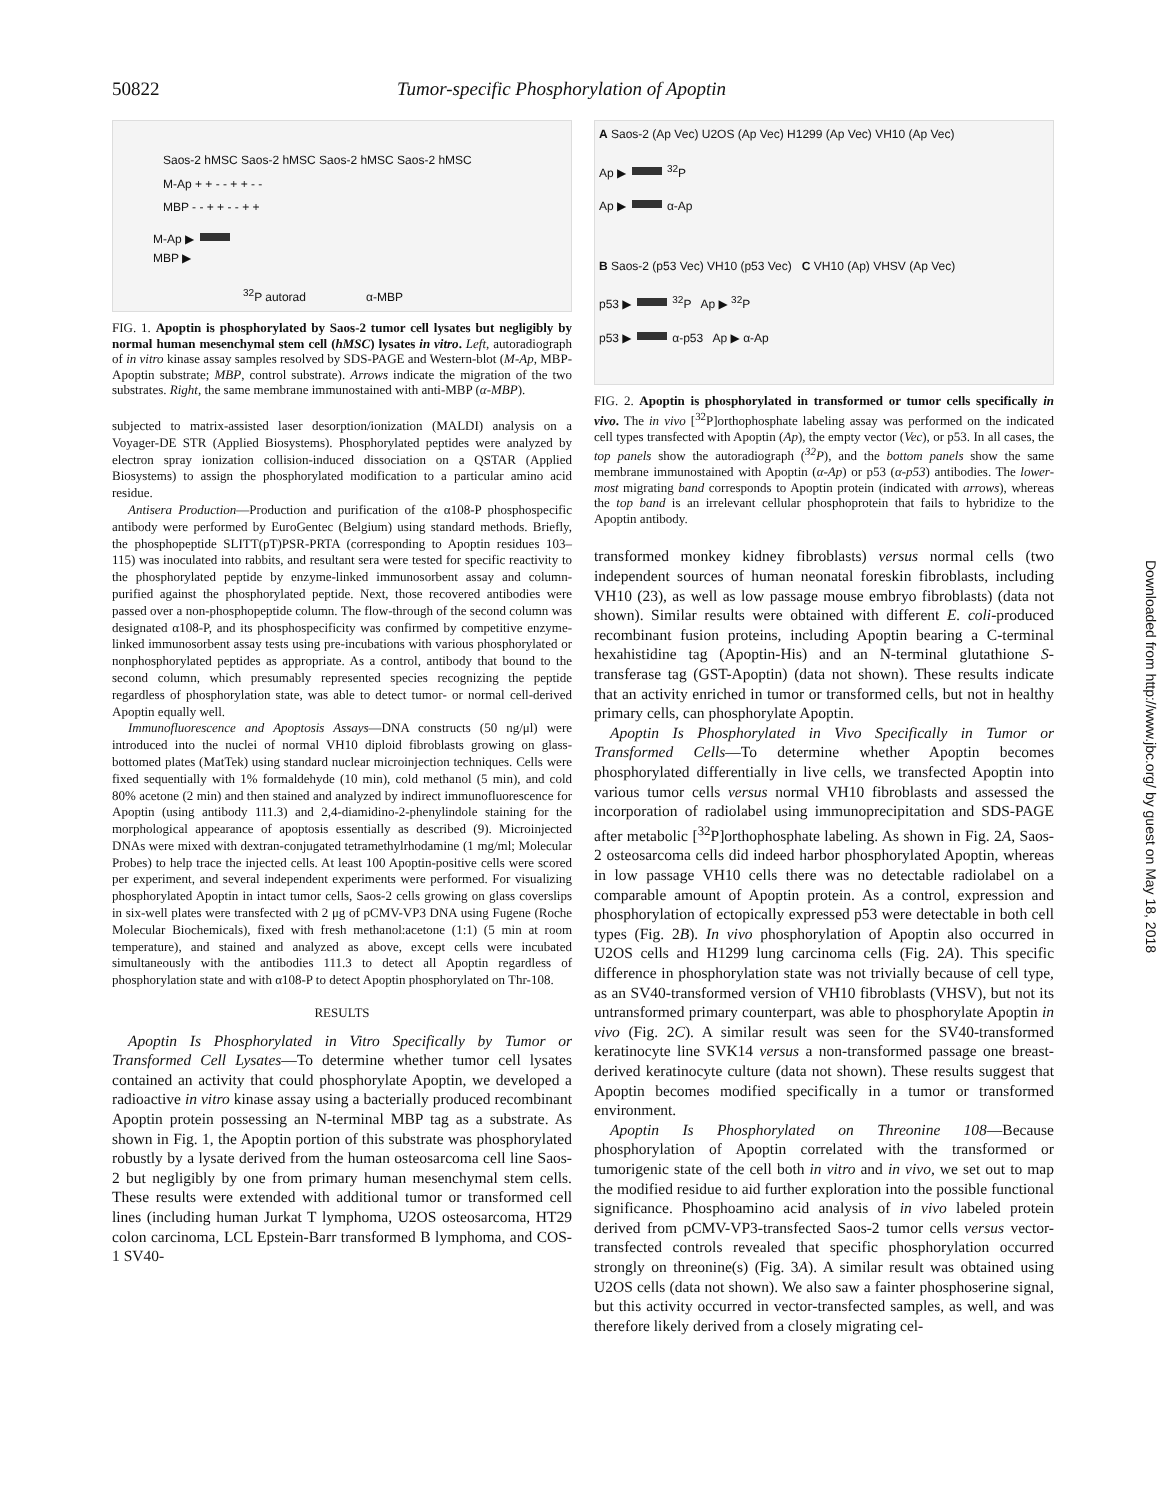50822 Tumor-specific Phosphorylation of Apoptin
Saos-2 hMSC Saos-2 hMSC Saos-2 hMSC Saos-2 hMSC
M-Ap + + - - + + - -
MBP - - + + - - + +
M-Ap ▶
MBP ▶
<sup>32</sup>P autorad α-MBP
FIG. 1. Apoptin is phosphorylated by Saos-2 tumor cell lysates but negligibly by normal human mesenchymal stem cell (hMSC) lysates in vitro. Left, autoradiograph of in vitro kinase assay samples resolved by SDS-PAGE and Western-blot (M-Ap, MBP-Apoptin substrate; MBP, control substrate). Arrows indicate the migration of the two substrates. Right, the same membrane immunostained with anti-MBP (α-MBP).
subjected to matrix-assisted laser desorption/ionization (MALDI) analysis on a Voyager-DE STR (Applied Biosystems). Phosphorylated peptides were analyzed by electron spray ionization collision-induced dissociation on a QSTAR (Applied Biosystems) to assign the phosphorylated modification to a particular amino acid residue.
Antisera Production—Production and purification of the α108-P phosphospecific antibody were performed by EuroGentec (Belgium) using standard methods. Briefly, the phosphopeptide SLITT(pT)PSR-PRTA (corresponding to Apoptin residues 103–115) was inoculated into rabbits, and resultant sera were tested for specific reactivity to the phosphorylated peptide by enzyme-linked immunosorbent assay and column-purified against the phosphorylated peptide. Next, those recovered antibodies were passed over a non-phosphopeptide column. The flow-through of the second column was designated α108-P, and its phosphospecificity was confirmed by competitive enzyme-linked immunosorbent assay tests using pre-incubations with various phosphorylated or nonphosphorylated peptides as appropriate. As a control, antibody that bound to the second column, which presumably represented species recognizing the peptide regardless of phosphorylation state, was able to detect tumor- or normal cell-derived Apoptin equally well.
Immunofluorescence and Apoptosis Assays—DNA constructs (50 ng/μl) were introduced into the nuclei of normal VH10 diploid fibroblasts growing on glass-bottomed plates (MatTek) using standard nuclear microinjection techniques. Cells were fixed sequentially with 1% formaldehyde (10 min), cold methanol (5 min), and cold 80% acetone (2 min) and then stained and analyzed by indirect immunofluorescence for Apoptin (using antibody 111.3) and 2,4-diamidino-2-phenylindole staining for the morphological appearance of apoptosis essentially as described (9). Microinjected DNAs were mixed with dextran-conjugated tetramethylrhodamine (1 mg/ml; Molecular Probes) to help trace the injected cells. At least 100 Apoptin-positive cells were scored per experiment, and several independent experiments were performed. For visualizing phosphorylated Apoptin in intact tumor cells, Saos-2 cells growing on glass coverslips in six-well plates were transfected with 2 μg of pCMV-VP3 DNA using Fugene (Roche Molecular Biochemicals), fixed with fresh methanol:acetone (1:1) (5 min at room temperature), and stained and analyzed as above, except cells were incubated simultaneously with the antibodies 111.3 to detect all Apoptin regardless of phosphorylation state and with α108-P to detect Apoptin phosphorylated on Thr-108.
RESULTS
Apoptin Is Phosphorylated in Vitro Specifically by Tumor or Transformed Cell Lysates—To determine whether tumor cell lysates contained an activity that could phosphorylate Apoptin, we developed a radioactive in vitro kinase assay using a bacterially produced recombinant Apoptin protein possessing an N-terminal MBP tag as a substrate. As shown in Fig. 1, the Apoptin portion of this substrate was phosphorylated robustly by a lysate derived from the human osteosarcoma cell line Saos-2 but negligibly by one from primary human mesenchymal stem cells. These results were extended with additional tumor or transformed cell lines (including human Jurkat T lymphoma, U2OS osteosarcoma, HT29 colon carcinoma, LCL Epstein-Barr transformed B lymphoma, and COS-1 SV40-
A Saos-2 (Ap Vec) U2OS (Ap Vec) H1299 (Ap Vec) VH10 (Ap Vec)
Ap ▶ <sup>32</sup>P
Ap ▶ α-Ap
B Saos-2 (p53 Vec) VH10 (p53 Vec) C VH10 (Ap) VHSV (Ap Vec)
p53 ▶ <sup>32</sup>P Ap ▶ <sup>32</sup>P
p53 ▶ α-p53 Ap ▶ α-Ap
FIG. 2. Apoptin is phosphorylated in transformed or tumor cells specifically in vivo. The in vivo [<sup>32</sup>P]orthophosphate labeling assay was performed on the indicated cell types transfected with Apoptin (Ap), the empty vector (Vec), or p53. In all cases, the top panels show the autoradiograph (<sup>32</sup>P), and the bottom panels show the same membrane immunostained with Apoptin (α-Ap) or p53 (α-p53) antibodies. The lower-most migrating band corresponds to Apoptin protein (indicated with arrows), whereas the top band is an irrelevant cellular phosphoprotein that fails to hybridize to the Apoptin antibody.
transformed monkey kidney fibroblasts) versus normal cells (two independent sources of human neonatal foreskin fibroblasts, including VH10 (23), as well as low passage mouse embryo fibroblasts) (data not shown). Similar results were obtained with different E. coli-produced recombinant fusion proteins, including Apoptin bearing a C-terminal hexahistidine tag (Apoptin-His) and an N-terminal glutathione S-transferase tag (GST-Apoptin) (data not shown). These results indicate that an activity enriched in tumor or transformed cells, but not in healthy primary cells, can phosphorylate Apoptin.
Apoptin Is Phosphorylated in Vivo Specifically in Tumor or Transformed Cells—To determine whether Apoptin becomes phosphorylated differentially in live cells, we transfected Apoptin into various tumor cells versus normal VH10 fibroblasts and assessed the incorporation of radiolabel using immunoprecipitation and SDS-PAGE after metabolic [<sup>32</sup>P]orthophosphate labeling. As shown in Fig. 2A, Saos-2 osteosarcoma cells did indeed harbor phosphorylated Apoptin, whereas in low passage VH10 cells there was no detectable radiolabel on a comparable amount of Apoptin protein. As a control, expression and phosphorylation of ectopically expressed p53 were detectable in both cell types (Fig. 2B). In vivo phosphorylation of Apoptin also occurred in U2OS cells and H1299 lung carcinoma cells (Fig. 2A). This specific difference in phosphorylation state was not trivially because of cell type, as an SV40-transformed version of VH10 fibroblasts (VHSV), but not its untransformed primary counterpart, was able to phosphorylate Apoptin in vivo (Fig. 2C). A similar result was seen for the SV40-transformed keratinocyte line SVK14 versus a non-transformed passage one breast-derived keratinocyte culture (data not shown). These results suggest that Apoptin becomes modified specifically in a tumor or transformed environment.
Apoptin Is Phosphorylated on Threonine 108—Because phosphorylation of Apoptin correlated with the transformed or tumorigenic state of the cell both in vitro and in vivo, we set out to map the modified residue to aid further exploration into the possible functional significance. Phosphoamino acid analysis of in vivo labeled protein derived from pCMV-VP3-transfected Saos-2 tumor cells versus vector-transfected controls revealed that specific phosphorylation occurred strongly on threonine(s) (Fig. 3A). A similar result was obtained using U2OS cells (data not shown). We also saw a fainter phosphoserine signal, but this activity occurred in vector-transfected samples, as well, and was therefore likely derived from a closely migrating cel-
Downloaded from http://www.jbc.org/ by guest on May 18, 2018